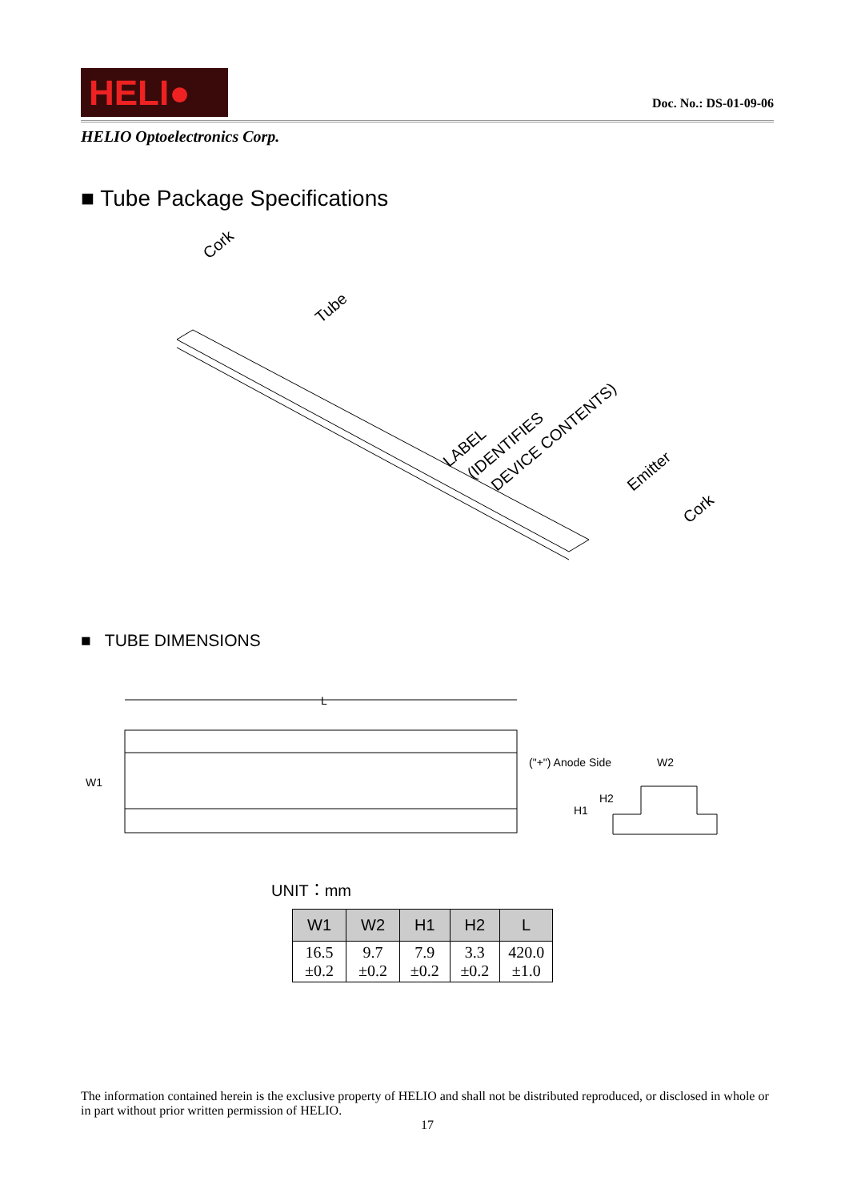HELI●
Doc. No.: DS-01-09-06
HELIO Optoelectronics Corp.
■ Tube Package Specifications
Cork
Tube
LABEL
(IDENTIFIES
DEVICE CONTENTS)
Emitter
Cork
■ TUBE DIMENSIONS
L
W1
("+") Anode Side
W2
H1
H2
UNIT：mm
| W1 | W2 | H1 | H2 | L |
| --- | --- | --- | --- | --- |
| 16.5 ±0.2 | 9.7 ±0.2 | 7.9 ±0.2 | 3.3 ±0.2 | 420.0 ±1.0 |
The information contained herein is the exclusive property of HELIO and shall not be distributed reproduced, or disclosed in whole or in part without prior written permission of HELIO.
17